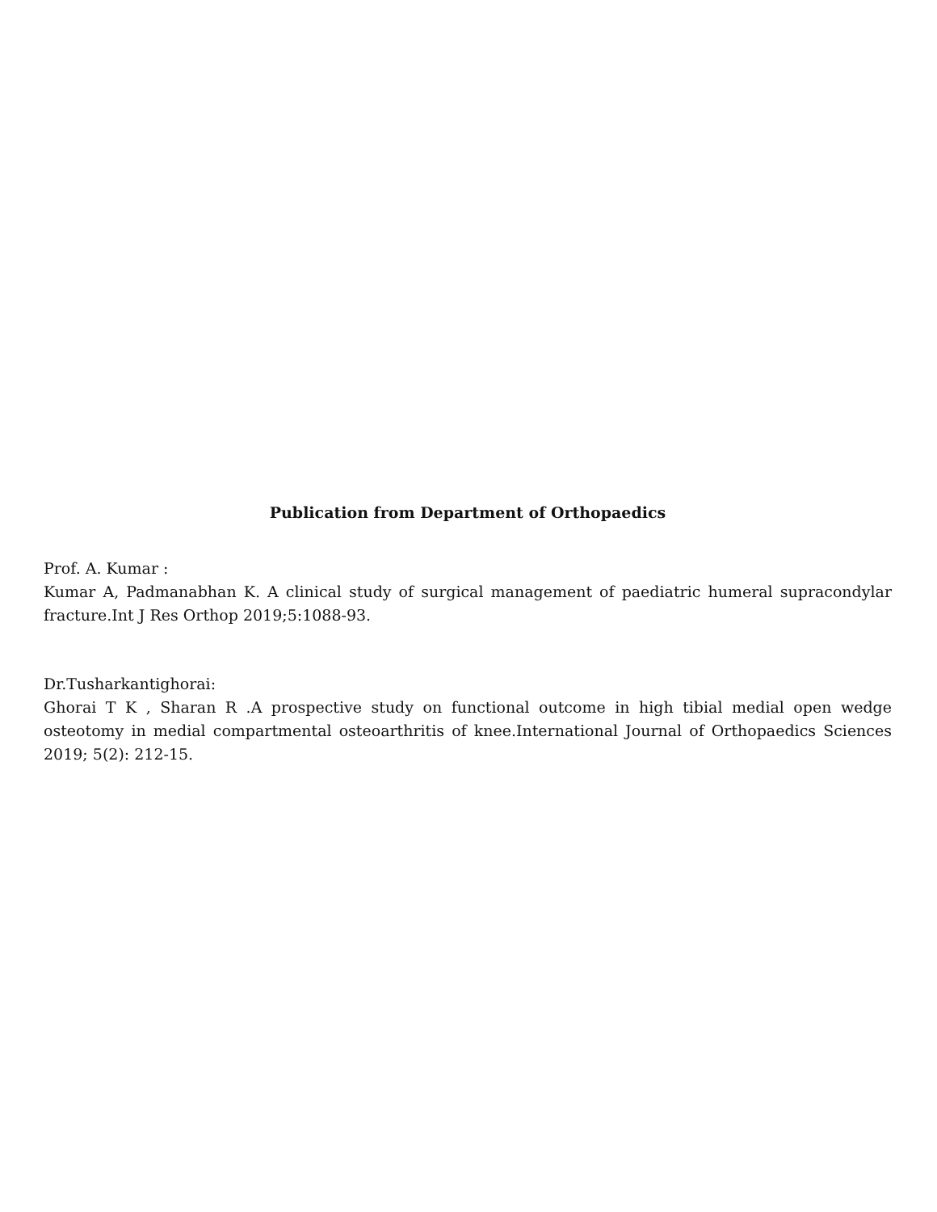Publication from Department of Orthopaedics
Prof. A. Kumar :
Kumar A, Padmanabhan K. A clinical study of surgical management of paediatric humeral supracondylar fracture.Int J Res Orthop 2019;5:1088-93.
Dr.Tusharkantighorai:
Ghorai T K , Sharan R .A prospective study on functional outcome in high tibial medial open wedge osteotomy in medial compartmental osteoarthritis of knee.International Journal of Orthopaedics Sciences 2019; 5(2): 212-15.